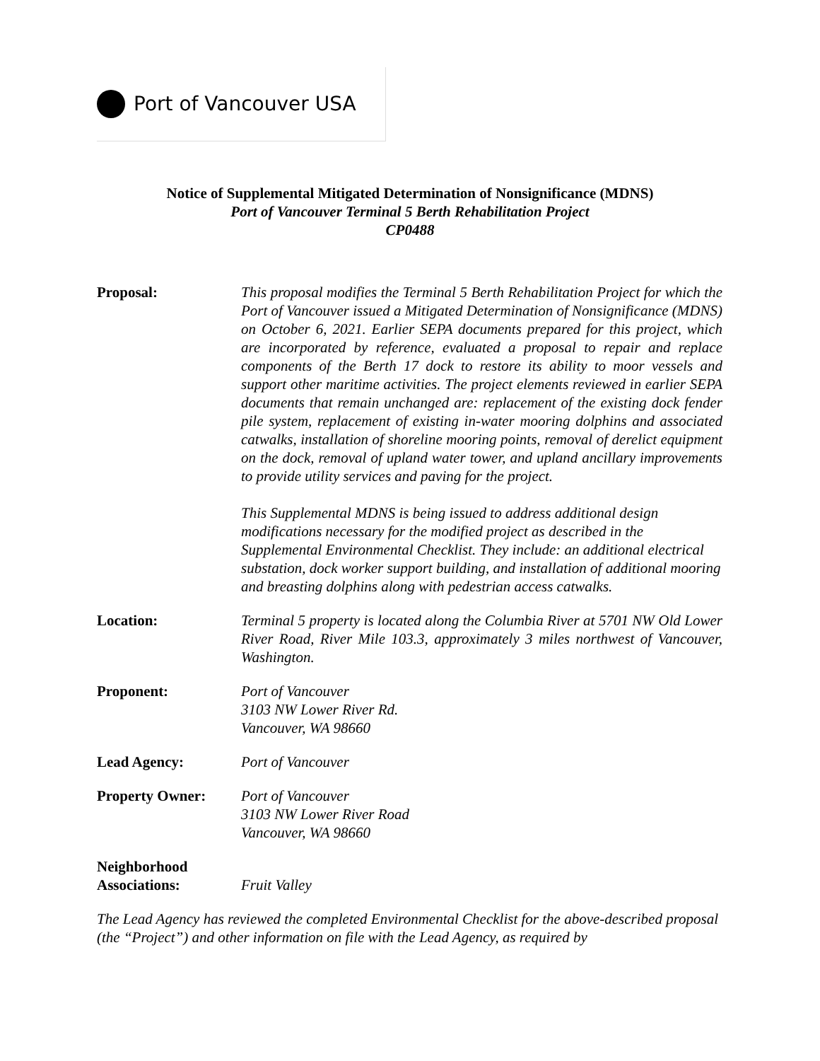Port of Vancouver USA
Notice of Supplemental Mitigated Determination of Nonsignificance (MDNS)
Port of Vancouver Terminal 5 Berth Rehabilitation Project
CP0488
Proposal: This proposal modifies the Terminal 5 Berth Rehabilitation Project for which the Port of Vancouver issued a Mitigated Determination of Nonsignificance (MDNS) on October 6, 2021. Earlier SEPA documents prepared for this project, which are incorporated by reference, evaluated a proposal to repair and replace components of the Berth 17 dock to restore its ability to moor vessels and support other maritime activities. The project elements reviewed in earlier SEPA documents that remain unchanged are: replacement of the existing dock fender pile system, replacement of existing in-water mooring dolphins and associated catwalks, installation of shoreline mooring points, removal of derelict equipment on the dock, removal of upland water tower, and upland ancillary improvements to provide utility services and paving for the project.
This Supplemental MDNS is being issued to address additional design modifications necessary for the modified project as described in the Supplemental Environmental Checklist. They include: an additional electrical substation, dock worker support building, and installation of additional mooring and breasting dolphins along with pedestrian access catwalks.
Location: Terminal 5 property is located along the Columbia River at 5701 NW Old Lower River Road, River Mile 103.3, approximately 3 miles northwest of Vancouver, Washington.
Proponent: Port of Vancouver
3103 NW Lower River Rd.
Vancouver, WA 98660
Lead Agency: Port of Vancouver
Property Owner: Port of Vancouver
3103 NW Lower River Road
Vancouver, WA 98660
Neighborhood
Associations:
Fruit Valley
The Lead Agency has reviewed the completed Environmental Checklist for the above-described proposal (the “Project”) and other information on file with the Lead Agency, as required by